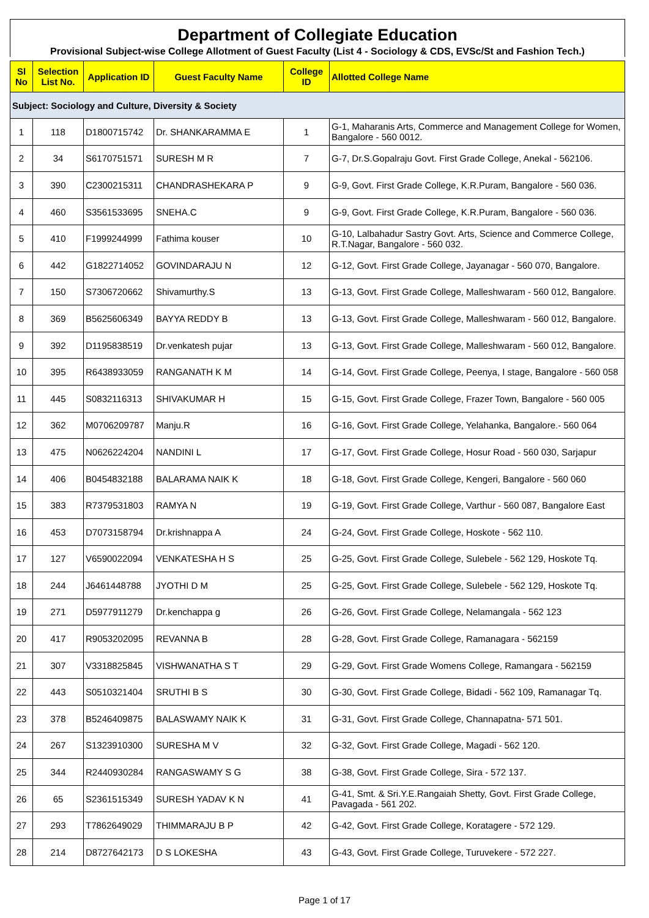Department of Collegiate Education
Provisional Subject-wise College Allotment of Guest Faculty (List 4 - Sociology & CDS, EVSc/St and Fashion Tech.)
| Sl No | Selection List No. | Application ID | Guest Faculty Name | College ID | Allotted College Name |
| --- | --- | --- | --- | --- | --- |
| Subject: Sociology and Culture, Diversity & Society | | | | | |
| 1 | 118 | D1800715742 | Dr. SHANKARAMMA E | 1 | G-1, Maharanis Arts, Commerce and Management College for Women, Bangalore - 560 0012. |
| 2 | 34 | S6170751571 | SURESH M R | 7 | G-7, Dr.S.Gopalraju Govt. First Grade College, Anekal - 562106. |
| 3 | 390 | C2300215311 | CHANDRASHEKARA P | 9 | G-9, Govt. First Grade College, K.R.Puram, Bangalore - 560 036. |
| 4 | 460 | S3561533695 | SNEHA.C | 9 | G-9, Govt. First Grade College, K.R.Puram, Bangalore - 560 036. |
| 5 | 410 | F1999244999 | Fathima kouser | 10 | G-10, Lalbahadur Sastry Govt. Arts, Science and Commerce College, R.T.Nagar, Bangalore - 560 032. |
| 6 | 442 | G1822714052 | GOVINDARAJU N | 12 | G-12, Govt. First Grade College, Jayanagar - 560 070, Bangalore. |
| 7 | 150 | S7306720662 | Shivamurthy.S | 13 | G-13, Govt. First Grade College, Malleshwaram - 560 012, Bangalore. |
| 8 | 369 | B5625606349 | BAYYA REDDY B | 13 | G-13, Govt. First Grade College, Malleshwaram - 560 012, Bangalore. |
| 9 | 392 | D1195838519 | Dr.venkatesh pujar | 13 | G-13, Govt. First Grade College, Malleshwaram - 560 012, Bangalore. |
| 10 | 395 | R6438933059 | RANGANATH K M | 14 | G-14, Govt. First Grade College, Peenya, I stage, Bangalore - 560 058 |
| 11 | 445 | S0832116313 | SHIVAKUMAR H | 15 | G-15, Govt. First Grade College, Frazer Town, Bangalore - 560 005 |
| 12 | 362 | M0706209787 | Manju.R | 16 | G-16, Govt. First Grade College, Yelahanka, Bangalore.- 560 064 |
| 13 | 475 | N0626224204 | NANDINI L | 17 | G-17, Govt. First Grade College, Hosur Road - 560 030, Sarjapur |
| 14 | 406 | B0454832188 | BALARAMA NAIK K | 18 | G-18, Govt. First Grade College, Kengeri, Bangalore - 560 060 |
| 15 | 383 | R7379531803 | RAMYA N | 19 | G-19, Govt. First Grade College, Varthur - 560 087, Bangalore East |
| 16 | 453 | D7073158794 | Dr.krishnappa A | 24 | G-24, Govt. First Grade College, Hoskote - 562 110. |
| 17 | 127 | V6590022094 | VENKATESHA H S | 25 | G-25, Govt. First Grade College, Sulebele - 562 129, Hoskote Tq. |
| 18 | 244 | J6461448788 | JYOTHI D M | 25 | G-25, Govt. First Grade College, Sulebele - 562 129, Hoskote Tq. |
| 19 | 271 | D5977911279 | Dr.kenchappa g | 26 | G-26, Govt. First Grade College, Nelamangala - 562 123 |
| 20 | 417 | R9053202095 | REVANNA B | 28 | G-28, Govt. First Grade College, Ramanagara - 562159 |
| 21 | 307 | V3318825845 | VISHWANATHA S T | 29 | G-29, Govt. First Grade Womens College, Ramangara - 562159 |
| 22 | 443 | S0510321404 | SRUTHI B S | 30 | G-30, Govt. First Grade College, Bidadi - 562 109, Ramanagar Tq. |
| 23 | 378 | B5246409875 | BALASWAMY NAIK K | 31 | G-31, Govt. First Grade College, Channapatna- 571 501. |
| 24 | 267 | S1323910300 | SURESHA M V | 32 | G-32, Govt. First Grade College, Magadi - 562 120. |
| 25 | 344 | R2440930284 | RANGASWAMY S G | 38 | G-38, Govt. First Grade College, Sira - 572 137. |
| 26 | 65 | S2361515349 | SURESH YADAV K N | 41 | G-41, Smt. & Sri.Y.E.Rangaiah Shetty, Govt. First Grade College, Pavagada - 561 202. |
| 27 | 293 | T7862649029 | THIMMARAJU B P | 42 | G-42, Govt. First Grade College, Koratagere - 572 129. |
| 28 | 214 | D8727642173 | D S LOKESHA | 43 | G-43, Govt. First Grade College, Turuvekere - 572 227. |
Page 1 of 17